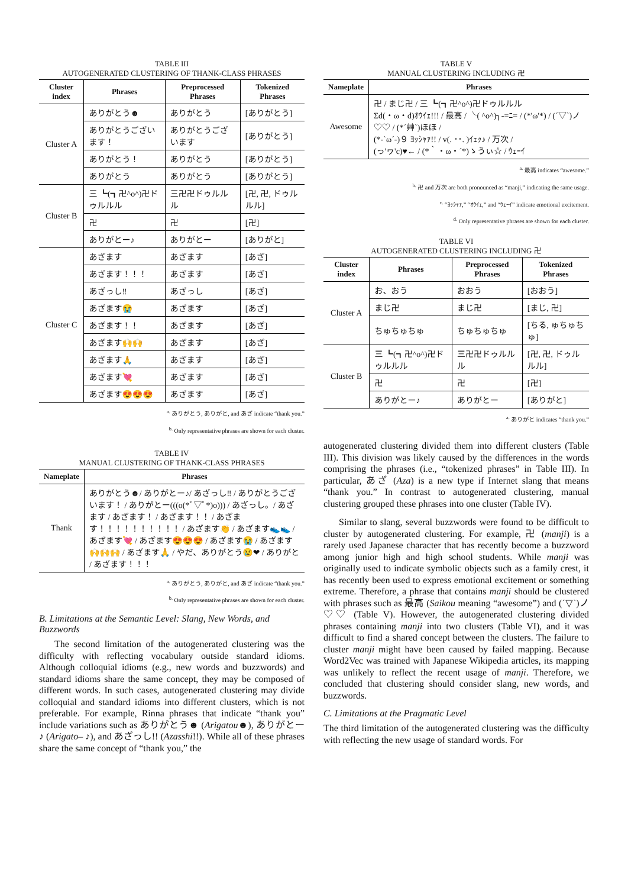TABLE III
AUTOGENERATED CLUSTERING OF THANK-CLASS PHRASES
| Cluster index | Phrases | Preprocessed Phrases | Tokenized Phrases |
| --- | --- | --- | --- |
| Cluster A | ありがとう☻ | ありがとう | [ありがとう] |
| | ありがとうございます！ | ありがとうございます | [ありがとう] |
| | ありがとう！ | ありがとう | [ありがとう] |
| | ありがとう | ありがとう | [ありがとう] |
| Cluster B | 三 ┗(┓卍^o^)卍ドゥルルル | 三卍卍ドゥルルル | [卍, 卍, ドゥルルル] |
| | 卍 | 卍 | [卍] |
| | ありがとー♪ | ありがとー | [ありがと] |
| Cluster C | あざます | あざます | [あざ] |
| | あざます！！！ | あざます | [あざ] |
| | あざっし‼ | あざっし | [あざ] |
| | あざます😭 | あざます | [あざ] |
| | あざます！！ | あざます | [あざ] |
| | あざます🙌🙌 | あざます | [あざ] |
| | あざます🙏 | あざます | [あざ] |
| | あざます💘 | あざます | [あざ] |
| | あざます😍😍😍 | あざます | [あざ] |
<sup>a.</sup> ありがとう, ありがと, and あざ indicate “thank you.”
<sup>b.</sup> Only representative phrases are shown for each cluster.
TABLE IV
MANUAL CLUSTERING OF THANK-CLASS PHRASES
| Nameplate | Phrases |
| --- | --- |
| Thank | ありがとう☻/ ありがとー♪/ あざっし‼ / ありがとうございます！ / ありがとー(((o(*ﾟ▽ﾟ*)o))) / あざっし。/ あざます / あざます！ / あざます！！ / あざます！！！！！！！！！！ / あざます👏 / あざます👟👟 / あざます💘 / あざます😍😍😍 / あざます😭 / あざます🙌🙌🙌 / あざます🙏 / やだ、ありがとう😢❤ / ありがと / あざます！！！ |
<sup>a.</sup> ありがとう, ありがと, and あざ indicate “thank you.”
<sup>b.</sup> Only representative phrases are shown for each cluster.
B. Limitations at the Semantic Level: Slang, New Words, and Buzzwords
The second limitation of the autogenerated clustering was the difficulty with reflecting vocabulary outside standard idioms. Although colloquial idioms (e.g., new words and buzzwords) and standard idioms share the same concept, they may be composed of different words. In such cases, autogenerated clustering may divide colloquial and standard idioms into different clusters, which is not preferable. For example, Rinna phrases that indicate “thank you” include variations such as ありがとう☻ (Arigatou☻), ありがとー♪ (Arigato– ♪), and あざっし!! (Azasshi!!). While all of these phrases share the same concept of “thank you,” the
TABLE V
MANUAL CLUSTERING INCLUDING 卍
| Nameplate | Phrases |
| --- | --- |
| Awesome | 卍 / まじ卍 / 三 ┗(┓卍^o^)卍ドゥルルル Σd(・ω・d)ｵｳｲｪ!!! / 最高 / ╰( ^o^)╮-=ﾆ= / (*'ω'*) / (´▽`)ノ♡♡ / (*´艸`)ほほ / (*-`ω´-)９ ﾖｯｼｬｧ!! / v(. ･･. )ｲｪｯ♪ / 万次 / (っ'ヮ'c)♥← / (*｀・ω・´*)ゝうぃ☆ / ｳｪｰｲ |
<sup>a.</sup> 最高 indicates “awesome.”
<sup>b.</sup> 卍 and 万次 are both pronounced as “manji,” indicating the same usage.
<sup>c.</sup> “ﾖｯｼｬｧ,” “ｵｳｲｪ,” and “ｳｪｰｲ” indicate emotional excitement.
<sup>d.</sup> Only representative phrases are shown for each cluster.
TABLE VI
AUTOGENERATED CLUSTERING INCLUDING 卍
| Cluster index | Phrases | Preprocessed Phrases | Tokenized Phrases |
| --- | --- | --- | --- |
| Cluster A | お、おう | おおう | [おおう] |
| | まじ卍 | まじ卍 | [まじ, 卍] |
| | ちゅちゅちゅ | ちゅちゅちゅ | [ちる, ゅちゅちゅ] |
| Cluster B | 三 ┗(┓卍^o^)卍ドゥルルル | 三卍卍ドゥルルル | [卍, 卍, ドゥルルル] |
| | 卍 | 卍 | [卍] |
| | ありがとー♪ | ありがとー | [ありがと] |
<sup>a.</sup> ありがと indicates “thank you.”
autogenerated clustering divided them into different clusters (Table III). This division was likely caused by the differences in the words comprising the phrases (i.e., “tokenized phrases” in Table III). In particular, あざ (Aza) is a new type if Internet slang that means “thank you.” In contrast to autogenerated clustering, manual clustering grouped these phrases into one cluster (Table IV).
Similar to slang, several buzzwords were found to be difficult to cluster by autogenerated clustering. For example, 卍 (manji) is a rarely used Japanese character that has recently become a buzzword among junior high and high school students. While manji was originally used to indicate symbolic objects such as a family crest, it has recently been used to express emotional excitement or something extreme. Therefore, a phrase that contains manji should be clustered with phrases such as 最高 (Saikou meaning “awesome”) and (´▽`)ノ♡♡ (Table V). However, the autogenerated clustering divided phrases containing manji into two clusters (Table VI), and it was difficult to find a shared concept between the clusters. The failure to cluster manji might have been caused by failed mapping. Because Word2Vec was trained with Japanese Wikipedia articles, its mapping was unlikely to reflect the recent usage of manji. Therefore, we concluded that clustering should consider slang, new words, and buzzwords.
C. Limitations at the Pragmatic Level
The third limitation of the autogenerated clustering was the difficulty with reflecting the new usage of standard words. For